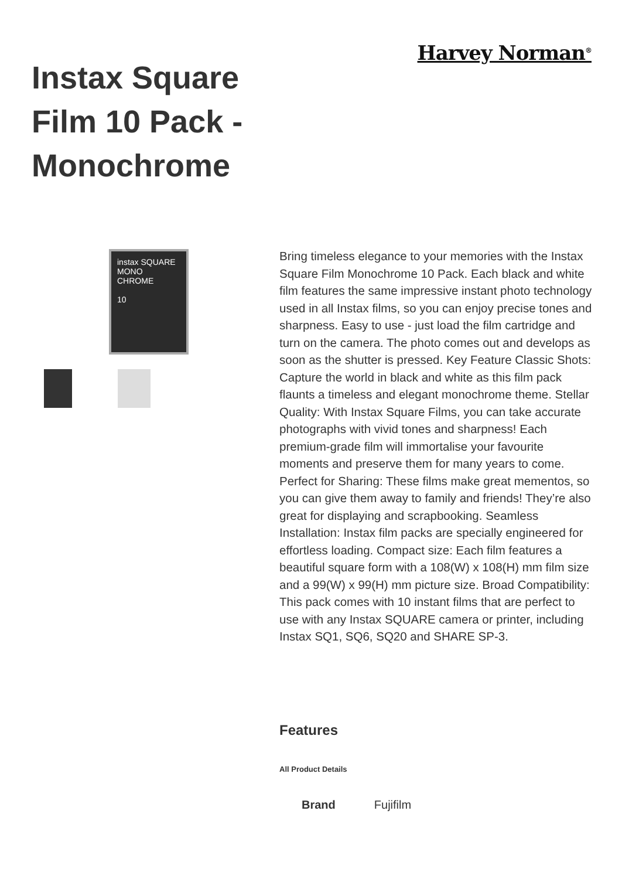Instax Square Film 10 Pack - Monochrome
Harvey Norman<sup>®</sup>
instax SQUARE
MONO
CHROME
10
Bring timeless elegance to your memories with the Instax Square Film Monochrome 10 Pack. Each black and white film features the same impressive instant photo technology used in all Instax films, so you can enjoy precise tones and sharpness. Easy to use - just load the film cartridge and turn on the camera. The photo comes out and develops as soon as the shutter is pressed. Key Feature Classic Shots: Capture the world in black and white as this film pack flaunts a timeless and elegant monochrome theme. Stellar Quality: With Instax Square Films, you can take accurate photographs with vivid tones and sharpness! Each premium-grade film will immortalise your favourite moments and preserve them for many years to come. Perfect for Sharing: These films make great mementos, so you can give them away to family and friends! They’re also great for displaying and scrapbooking. Seamless Installation: Instax film packs are specially engineered for effortless loading. Compact size: Each film features a beautiful square form with a 108(W) x 108(H) mm film size and a 99(W) x 99(H) mm picture size. Broad Compatibility: This pack comes with 10 instant films that are perfect to use with any Instax SQUARE camera or printer, including Instax SQ1, SQ6, SQ20 and SHARE SP-3.
Features
All Product Details
| Brand | Fujifilm |